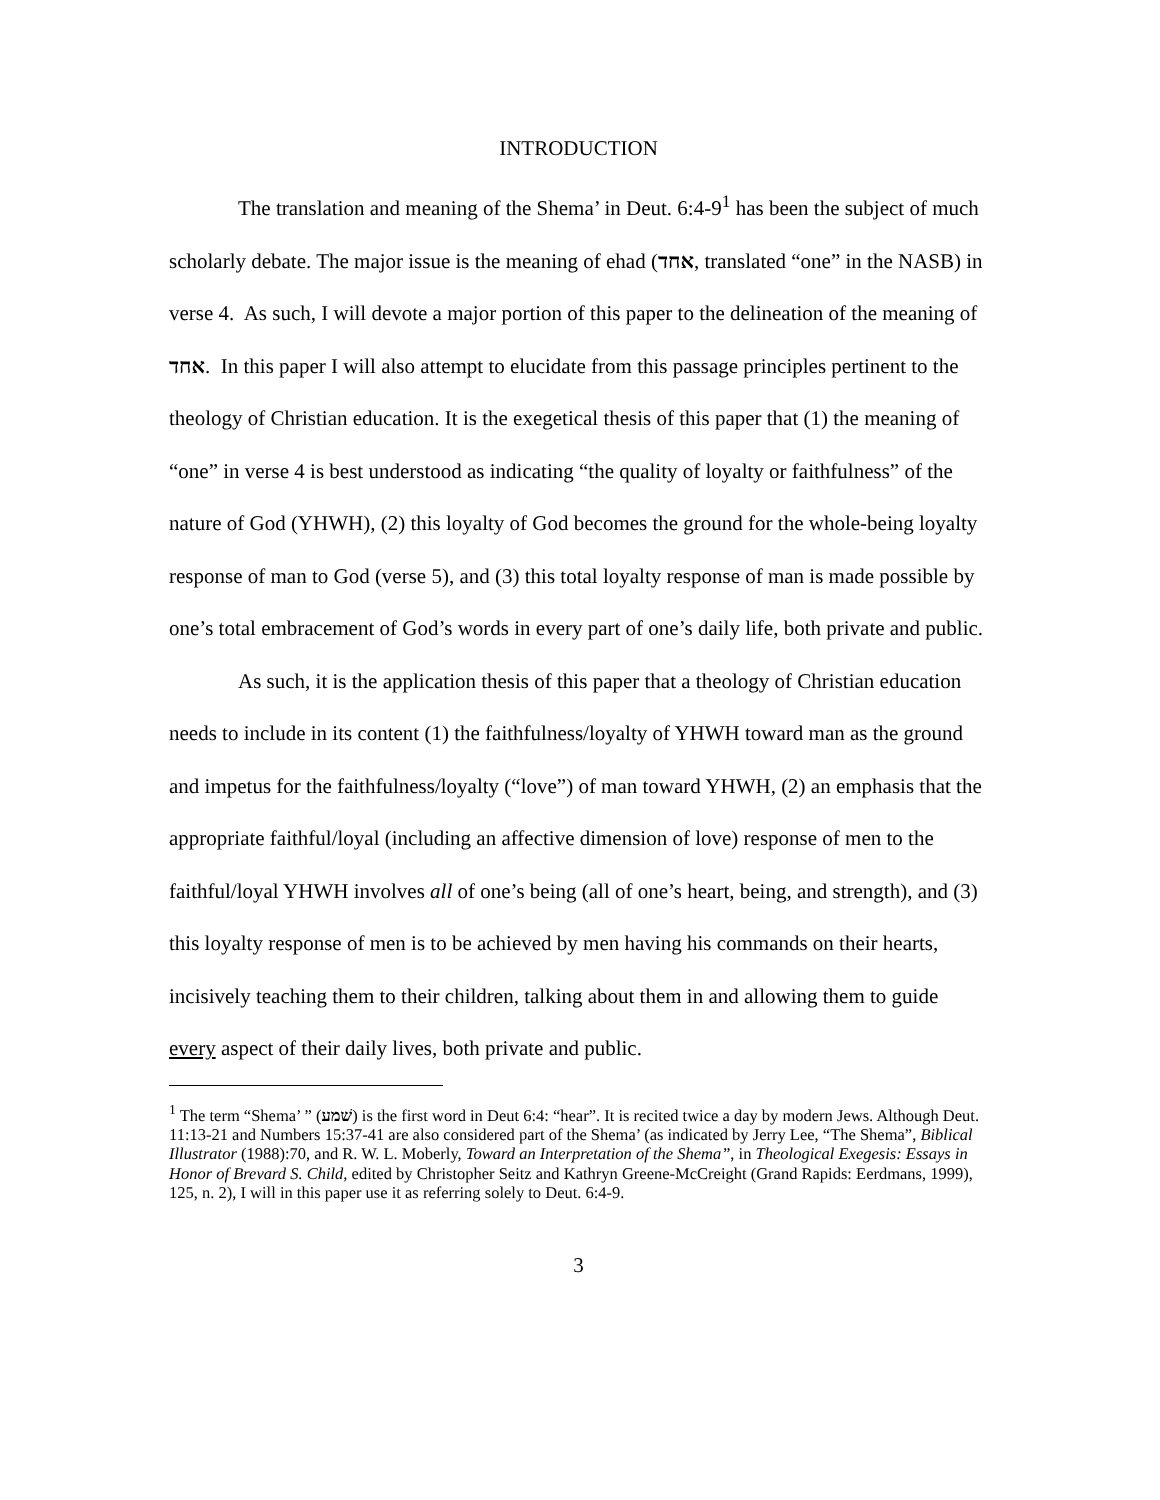INTRODUCTION
The translation and meaning of the Shema’ in Deut. 6:4-9<sup>1</sup> has been the subject of much scholarly debate. The major issue is the meaning of ehad (אחד, translated “one” in the NASB) in verse 4. As such, I will devote a major portion of this paper to the delineation of the meaning of אחד. In this paper I will also attempt to elucidate from this passage principles pertinent to the theology of Christian education. It is the exegetical thesis of this paper that (1) the meaning of “one” in verse 4 is best understood as indicating “the quality of loyalty or faithfulness” of the nature of God (YHWH), (2) this loyalty of God becomes the ground for the whole-being loyalty response of man to God (verse 5), and (3) this total loyalty response of man is made possible by one’s total embracement of God’s words in every part of one’s daily life, both private and public.
As such, it is the application thesis of this paper that a theology of Christian education needs to include in its content (1) the faithfulness/loyalty of YHWH toward man as the ground and impetus for the faithfulness/loyalty (“love”) of man toward YHWH, (2) an emphasis that the appropriate faithful/loyal (including an affective dimension of love) response of men to the faithful/loyal YHWH involves all of one’s being (all of one’s heart, being, and strength), and (3) this loyalty response of men is to be achieved by men having his commands on their hearts, incisively teaching them to their children, talking about them in and allowing them to guide every aspect of their daily lives, both private and public.
<sup>1</sup> The term “Shema’ ” (שׁמע) is the first word in Deut 6:4: “hear”. It is recited twice a day by modern Jews. Although Deut. 11:13-21 and Numbers 15:37-41 are also considered part of the Shema’ (as indicated by Jerry Lee, “The Shema”, Biblical Illustrator (1988):70, and R. W. L. Moberly, Toward an Interpretation of the Shema”, in Theological Exegesis: Essays in Honor of Brevard S. Child, edited by Christopher Seitz and Kathryn Greene-McCreight (Grand Rapids: Eerdmans, 1999), 125, n. 2), I will in this paper use it as referring solely to Deut. 6:4-9.
3